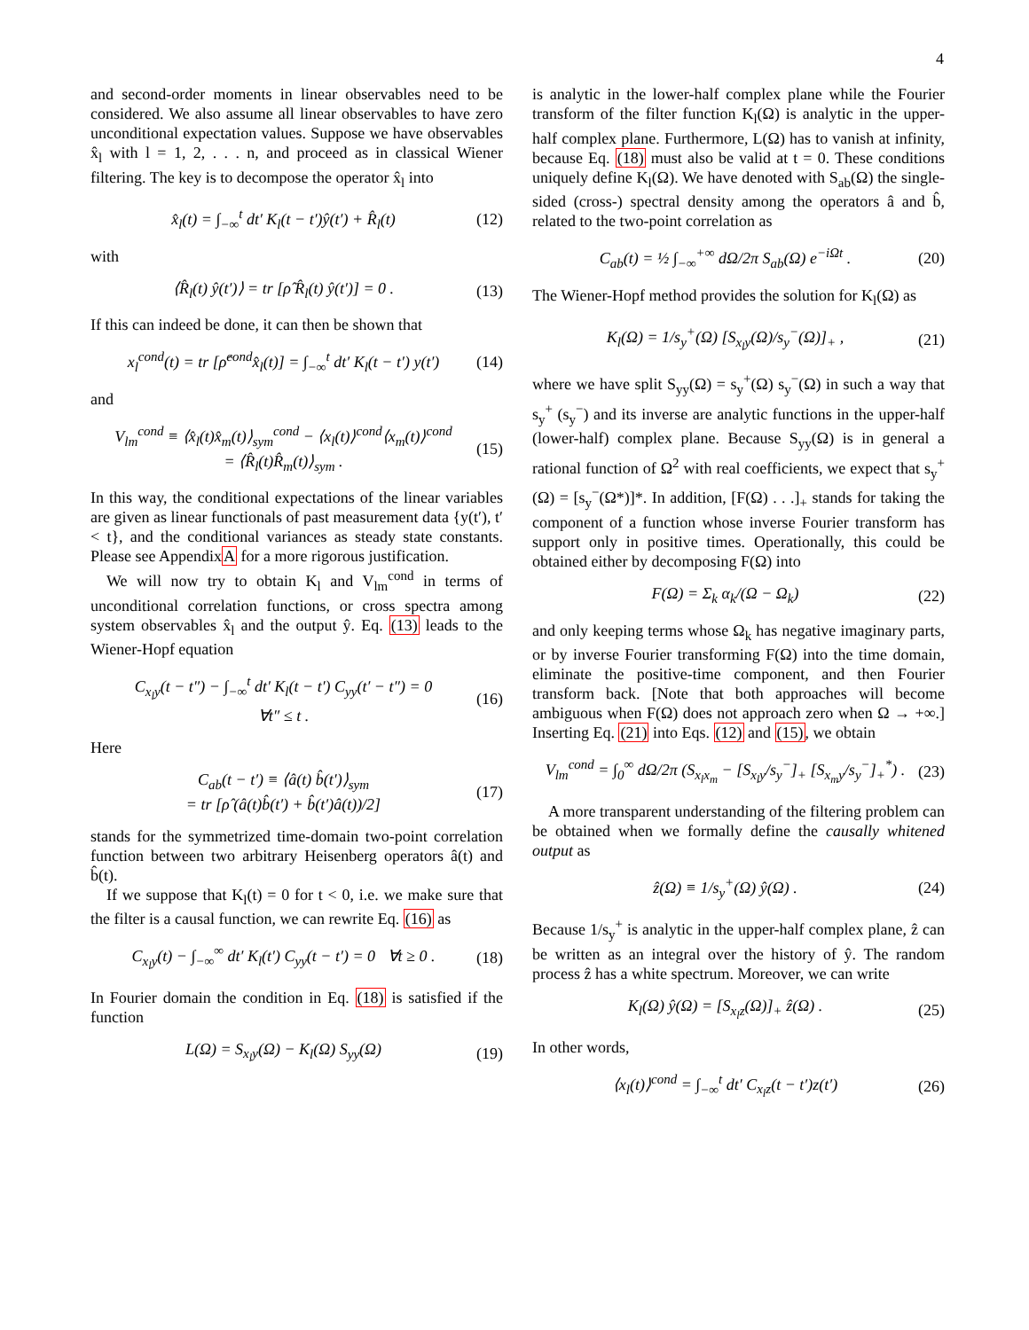4
and second-order moments in linear observables need to be considered. We also assume all linear observables to have zero unconditional expectation values. Suppose we have observables x̂<sub>l</sub> with l = 1, 2, . . . n, and proceed as in classical Wiener filtering. The key is to decompose the operator x̂<sub>l</sub> into
x̂<sub>l</sub>(t) = ∫<sub>−∞</sub><sup>t</sup> dt′ K<sub>l</sub>(t − t′)ŷ(t′) + R̂<sub>l</sub>(t) (12)
with
⟨R̂<sub>l</sub>(t) ŷ(t′)⟩ = tr [ρ̂ R̂<sub>l</sub>(t) ŷ(t′)] = 0 . (13)
If this can indeed be done, it can then be shown that
x<sub>l</sub><sup>cond</sup>(t) = tr [ρ̂<sup>cond</sup>x̂<sub>l</sub>(t)] = ∫<sub>−∞</sub><sup>t</sup> dt′ K<sub>l</sub>(t − t′) y(t′) (14)
and
V<sub>lm</sub><sup>cond</sup> ≡ ⟨x̂<sub>l</sub>(t)x̂<sub>m</sub>(t)⟩<sub>sym</sub><sup>cond</sup> − ⟨x<sub>l</sub>(t)⟩<sup>cond</sup>⟨x<sub>m</sub>(t)⟩<sup>cond</sup>
= ⟨R̂<sub>l</sub>(t)R̂<sub>m</sub>(t)⟩<sub>sym</sub> . (15)
In this way, the conditional expectations of the linear variables are given as linear functionals of past measurement data {y(t′), t′ < t}, and the conditional variances as steady state constants. Please see AppendixA for a more rigorous justification.
We will now try to obtain K<sub>l</sub> and V<sub>lm</sub><sup>cond</sup> in terms of unconditional correlation functions, or cross spectra among system observables x̂<sub>l</sub> and the output ŷ. Eq. (13) leads to the Wiener-Hopf equation
C<sub>x<sub>l</sub>y</sub>(t − t″) − ∫<sub>−∞</sub><sup>t</sup> dt′ K<sub>l</sub>(t − t′) C<sub>yy</sub>(t′ − t″) = 0
∀t″ ≤ t . (16)
Here
C<sub>ab</sub>(t − t′) ≡ ⟨â(t) b̂(t′)⟩<sub>sym</sub>
= tr [ρ̂ (â(t)b̂(t′) + b̂(t′)â(t))/2] (17)
stands for the symmetrized time-domain two-point correlation function between two arbitrary Heisenberg operators â(t) and b̂(t).
If we suppose that K<sub>l</sub>(t) = 0 for t < 0, i.e. we make sure that the filter is a causal function, we can rewrite Eq. (16) as
C<sub>x<sub>l</sub>y</sub>(t) − ∫<sub>−∞</sub><sup>∞</sup> dt′ K<sub>l</sub>(t′) C<sub>yy</sub>(t − t′) = 0 ∀t ≥ 0 . (18)
In Fourier domain the condition in Eq. (18) is satisfied if the function
L(Ω) = S<sub>x<sub>l</sub>y</sub>(Ω) − K<sub>l</sub>(Ω) S<sub>yy</sub>(Ω) (19)
is analytic in the lower-half complex plane while the Fourier transform of the filter function K<sub>l</sub>(Ω) is analytic in the upper-half complex plane. Furthermore, L(Ω) has to vanish at infinity, because Eq. (18) must also be valid at t = 0. These conditions uniquely define K<sub>l</sub>(Ω). We have denoted with S<sub>ab</sub>(Ω) the single-sided (cross-) spectral density among the operators â and b̂, related to the two-point correlation as
C<sub>ab</sub>(t) = ½ ∫<sub>−∞</sub><sup>+∞</sup> dΩ/2π S<sub>ab</sub>(Ω) e<sup>−iΩt</sup> . (20)
The Wiener-Hopf method provides the solution for K<sub>l</sub>(Ω) as
K<sub>l</sub>(Ω) = 1/s<sub>y</sub><sup>+</sup>(Ω) [S<sub>x<sub>l</sub>y</sub>(Ω)/s<sub>y</sub><sup>−</sup>(Ω)]<sub>+</sub> , (21)
where we have split S<sub>yy</sub>(Ω) = s<sub>y</sub><sup>+</sup>(Ω) s<sub>y</sub><sup>−</sup>(Ω) in such a way that s<sub>y</sub><sup>+</sup> (s<sub>y</sub><sup>−</sup>) and its inverse are analytic functions in the upper-half (lower-half) complex plane. Because S<sub>yy</sub>(Ω) is in general a rational function of Ω<sup>2</sup> with real coefficients, we expect that s<sub>y</sub><sup>+</sup>(Ω) = [s<sub>y</sub><sup>−</sup>(Ω*)]*. In addition, [F(Ω) . . .]<sub>+</sub> stands for taking the component of a function whose inverse Fourier transform has support only in positive times. Operationally, this could be obtained either by decomposing F(Ω) into
F(Ω) = Σ<sub>k</sub> α<sub>k</sub>/(Ω − Ω<sub>k</sub>) (22)
and only keeping terms whose Ω<sub>k</sub> has negative imaginary parts, or by inverse Fourier transforming F(Ω) into the time domain, eliminate the positive-time component, and then Fourier transform back. [Note that both approaches will become ambiguous when F(Ω) does not approach zero when Ω → +∞.] Inserting Eq. (21) into Eqs. (12) and (15), we obtain
V<sub>lm</sub><sup>cond</sup> = ∫<sub>0</sub><sup>∞</sup> dΩ/2π (S<sub>x<sub>l</sub>x<sub>m</sub></sub> − [S<sub>x<sub>l</sub>y</sub>/s<sub>y</sub><sup>−</sup>]<sub>+</sub> [S<sub>x<sub>m</sub>y</sub>/s<sub>y</sub><sup>−</sup>]<sub>+</sub><sup>*</sup>) . (23)
A more transparent understanding of the filtering problem can be obtained when we formally define the causally whitened output as
ẑ(Ω) ≡ 1/s<sub>y</sub><sup>+</sup>(Ω) ŷ(Ω) . (24)
Because 1/s<sub>y</sub><sup>+</sup> is analytic in the upper-half complex plane, ẑ can be written as an integral over the history of ŷ. The random process ẑ has a white spectrum. Moreover, we can write
K<sub>l</sub>(Ω) ŷ(Ω) = [S<sub>x<sub>l</sub>z</sub>(Ω)]<sub>+</sub> ẑ(Ω) . (25)
In other words,
⟨x<sub>l</sub>(t)⟩<sup>cond</sup> = ∫<sub>−∞</sub><sup>t</sup> dt′ C<sub>x<sub>l</sub>z</sub>(t − t′)z(t′) (26)